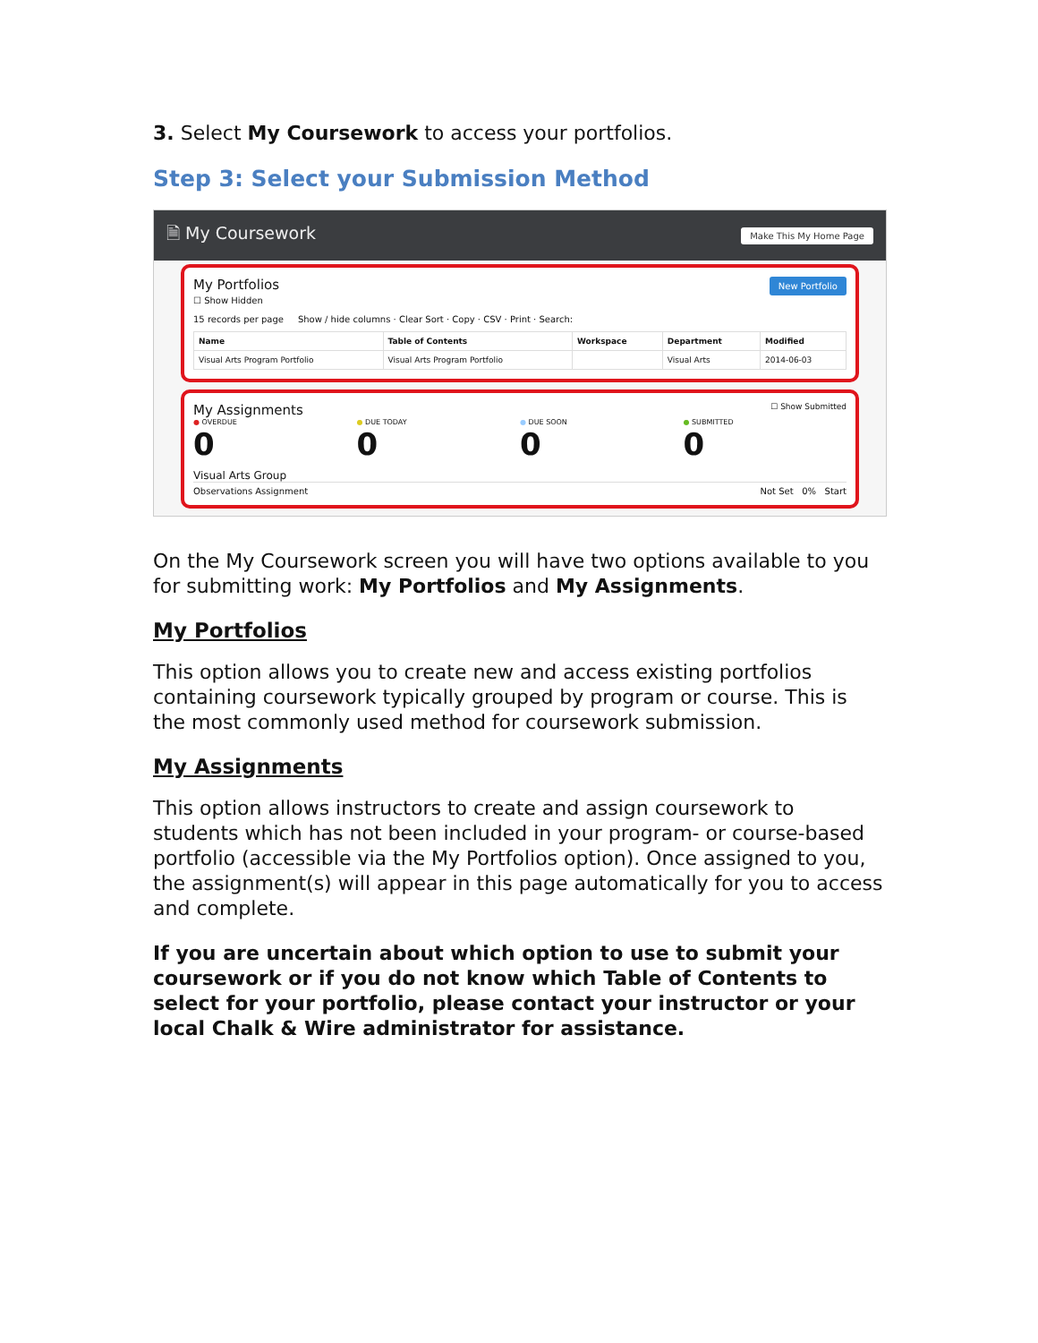3. Select My Coursework to access your portfolios.
Step 3: Select your Submission Method
🗎 My Coursework Make This My Home Page
My Portfolios New Portfolio
☐ Show Hidden
15 records per page Show / hide columns · Clear Sort · Copy · CSV · Print · Search:
| Name | Table of Contents | Workspace | Department | Modified |
| --- | --- | --- | --- | --- |
| Visual Arts Program Portfolio | Visual Arts Program Portfolio | | Visual Arts | 2014-06-03 |
My Assignments ☐ Show Submitted
● OVERDUE
0
● DUE TODAY
0
● DUE SOON
0
● SUBMITTED
0
Visual Arts Group
Observations Assignment Not Set 0% Start
On the My Coursework screen you will have two options available to you for submitting work: My Portfolios and My Assignments.
My Portfolios
This option allows you to create new and access existing portfolios containing coursework typically grouped by program or course. This is the most commonly used method for coursework submission.
My Assignments
This option allows instructors to create and assign coursework to students which has not been included in your program- or course-based portfolio (accessible via the My Portfolios option). Once assigned to you, the assignment(s) will appear in this page automatically for you to access and complete.
If you are uncertain about which option to use to submit your coursework or if you do not know which Table of Contents to select for your portfolio, please contact your instructor or your local Chalk & Wire administrator for assistance.